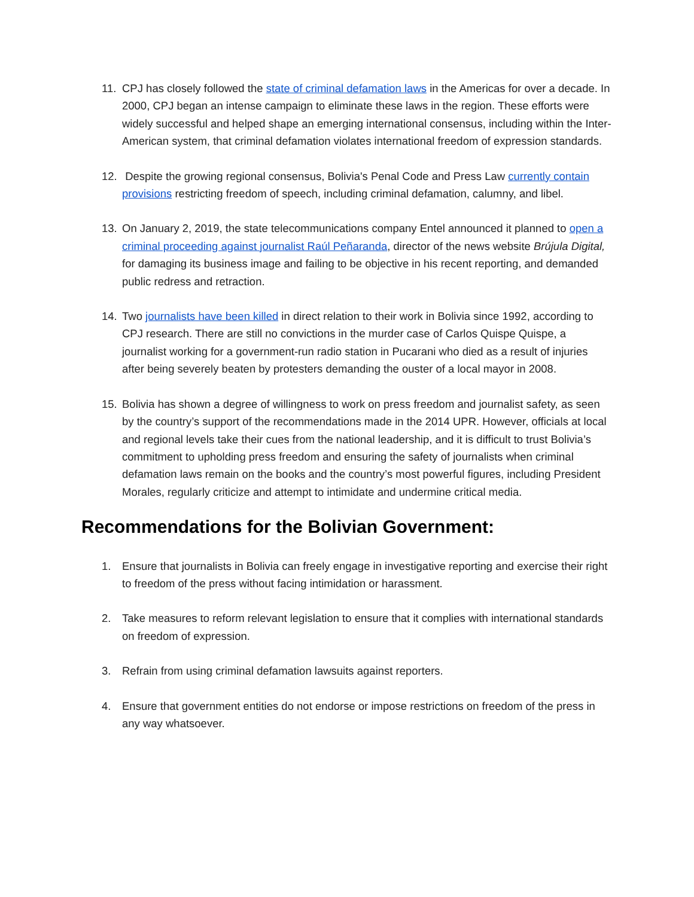11. CPJ has closely followed the state of criminal defamation laws in the Americas for over a decade. In 2000, CPJ began an intense campaign to eliminate these laws in the region. These efforts were widely successful and helped shape an emerging international consensus, including within the Inter-American system, that criminal defamation violates international freedom of expression standards.
12. Despite the growing regional consensus, Bolivia's Penal Code and Press Law currently contain provisions restricting freedom of speech, including criminal defamation, calumny, and libel.
13. On January 2, 2019, the state telecommunications company Entel announced it planned to open a criminal proceeding against journalist Raúl Peñaranda, director of the news website Brújula Digital, for damaging its business image and failing to be objective in his recent reporting, and demanded public redress and retraction.
14. Two journalists have been killed in direct relation to their work in Bolivia since 1992, according to CPJ research. There are still no convictions in the murder case of Carlos Quispe Quispe, a journalist working for a government-run radio station in Pucarani who died as a result of injuries after being severely beaten by protesters demanding the ouster of a local mayor in 2008.
15. Bolivia has shown a degree of willingness to work on press freedom and journalist safety, as seen by the country’s support of the recommendations made in the 2014 UPR. However, officials at local and regional levels take their cues from the national leadership, and it is difficult to trust Bolivia’s commitment to upholding press freedom and ensuring the safety of journalists when criminal defamation laws remain on the books and the country’s most powerful figures, including President Morales, regularly criticize and attempt to intimidate and undermine critical media.
Recommendations for the Bolivian Government:
1. Ensure that journalists in Bolivia can freely engage in investigative reporting and exercise their right to freedom of the press without facing intimidation or harassment.
2. Take measures to reform relevant legislation to ensure that it complies with international standards on freedom of expression.
3. Refrain from using criminal defamation lawsuits against reporters.
4. Ensure that government entities do not endorse or impose restrictions on freedom of the press in any way whatsoever.